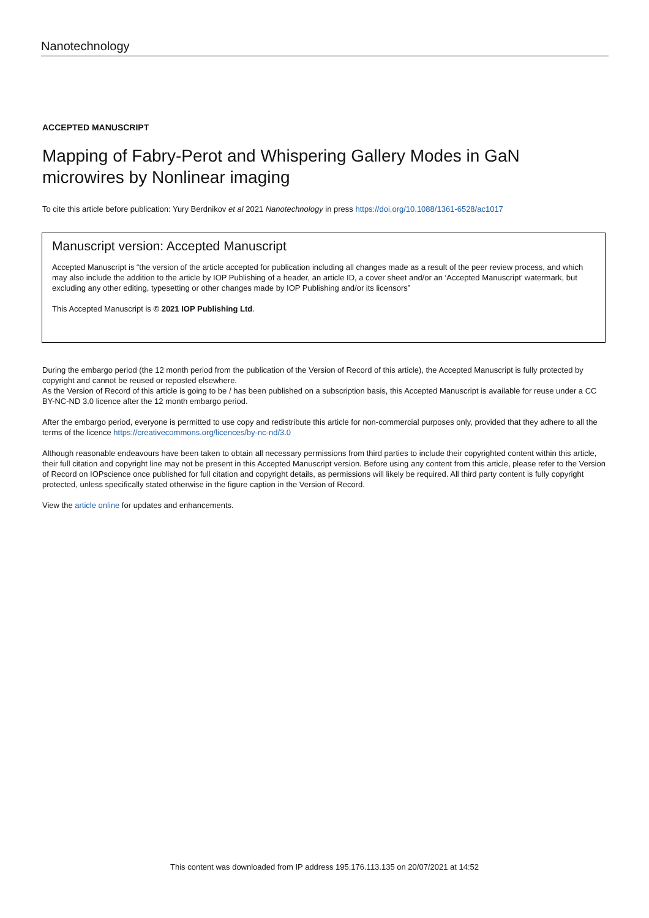Nanotechnology
ACCEPTED MANUSCRIPT
Mapping of Fabry-Perot and Whispering Gallery Modes in GaN microwires by Nonlinear imaging
To cite this article before publication: Yury Berdnikov et al 2021 Nanotechnology in press https://doi.org/10.1088/1361-6528/ac1017
Manuscript version: Accepted Manuscript
Accepted Manuscript is “the version of the article accepted for publication including all changes made as a result of the peer review process, and which may also include the addition to the article by IOP Publishing of a header, an article ID, a cover sheet and/or an ‘Accepted Manuscript’ watermark, but excluding any other editing, typesetting or other changes made by IOP Publishing and/or its licensors”
This Accepted Manuscript is © 2021 IOP Publishing Ltd.
During the embargo period (the 12 month period from the publication of the Version of Record of this article), the Accepted Manuscript is fully protected by copyright and cannot be reused or reposted elsewhere.
As the Version of Record of this article is going to be / has been published on a subscription basis, this Accepted Manuscript is available for reuse under a CC BY-NC-ND 3.0 licence after the 12 month embargo period.
After the embargo period, everyone is permitted to use copy and redistribute this article for non-commercial purposes only, provided that they adhere to all the terms of the licence https://creativecommons.org/licences/by-nc-nd/3.0
Although reasonable endeavours have been taken to obtain all necessary permissions from third parties to include their copyrighted content within this article, their full citation and copyright line may not be present in this Accepted Manuscript version. Before using any content from this article, please refer to the Version of Record on IOPscience once published for full citation and copyright details, as permissions will likely be required. All third party content is fully copyright protected, unless specifically stated otherwise in the figure caption in the Version of Record.
View the article online for updates and enhancements.
This content was downloaded from IP address 195.176.113.135 on 20/07/2021 at 14:52